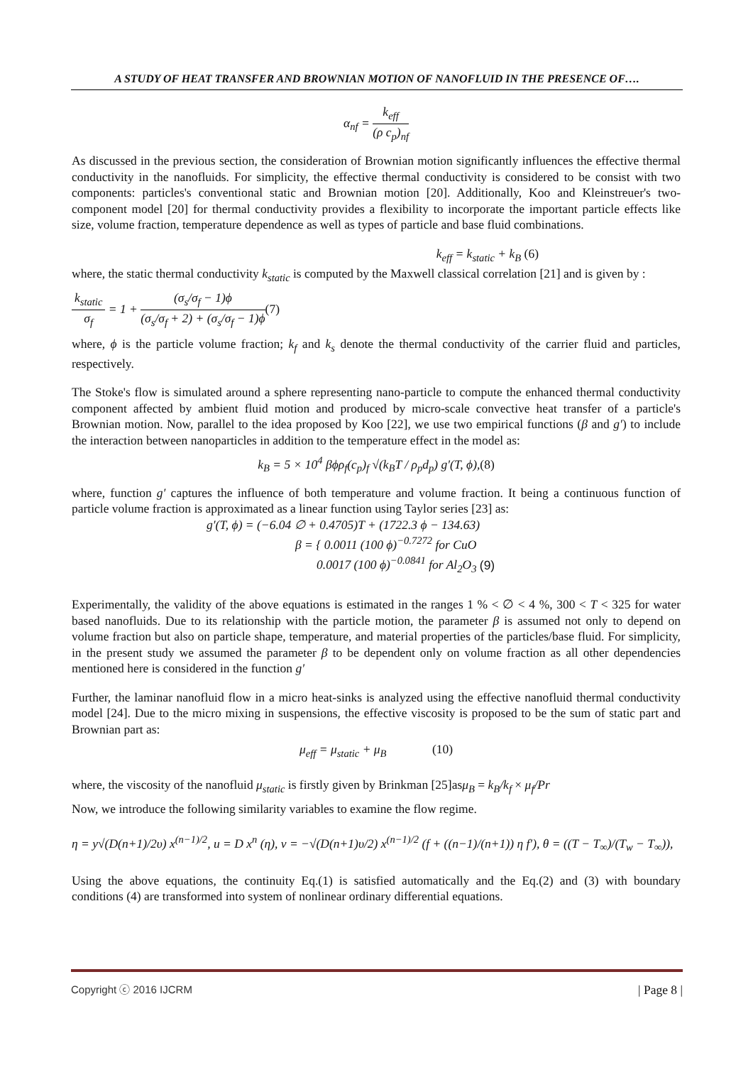A STUDY OF HEAT TRANSFER AND BROWNIAN MOTION OF NANOFLUID IN THE PRESENCE OF….
α<sub>nf</sub> = k<sub>eff</sub> (ρ c<sub>p</sub>)<sub>nf</sub>
As discussed in the previous section, the consideration of Brownian motion significantly influences the effective thermal conductivity in the nanofluids. For simplicity, the effective thermal conductivity is considered to be consist with two components: particles's conventional static and Brownian motion [20]. Additionally, Koo and Kleinstreuer's two-component model [20] for thermal conductivity provides a flexibility to incorporate the important particle effects like size, volume fraction, temperature dependence as well as types of particle and base fluid combinations.
k<sub>eff</sub> = k<sub>static</sub> + k<sub>B</sub> (6)
where, the static thermal conductivity k<sub>static</sub> is computed by the Maxwell classical correlation [21] and is given by :
k<sub>static</sub> σ<sub>f</sub> = 1 + (σ<sub>s</sub>/σ<sub>f</sub> − 1)ϕ (σ<sub>s</sub>/σ<sub>f</sub> + 2) + (σ<sub>s</sub>/σ<sub>f</sub> − 1)ϕ(7)
where, ϕ is the particle volume fraction; k<sub>f</sub> and k<sub>s</sub> denote the thermal conductivity of the carrier fluid and particles, respectively.
The Stoke's flow is simulated around a sphere representing nano-particle to compute the enhanced thermal conductivity component affected by ambient fluid motion and produced by micro-scale convective heat transfer of a particle's Brownian motion. Now, parallel to the idea proposed by Koo [22], we use two empirical functions (β and g′) to include the interaction between nanoparticles in addition to the temperature effect in the model as:
k<sub>B</sub> = 5 × 10<sup>4</sup> βϕρ<sub>f</sub>(c<sub>p</sub>)<sub>f</sub> √(k<sub>B</sub>T / ρ<sub>p</sub>d<sub>p</sub>) g′(T, ϕ),(8)
where, function g′ captures the influence of both temperature and volume fraction. It being a continuous function of particle volume fraction is approximated as a linear function using Taylor series [23] as:
g′(T, ϕ) = (−6.04 ∅ + 0.4705)T + (1722.3 ϕ − 134.63)
β = { 0.0011 (100 ϕ)<sup>−0.7272</sup> for CuO
0.0017 (100 ϕ)<sup>−0.0841</sup> for Al<sub>2</sub>O<sub>3</sub> (9)
Experimentally, the validity of the above equations is estimated in the ranges 1 % < ∅ < 4 %, 300 < T < 325 for water based nanofluids. Due to its relationship with the particle motion, the parameter β is assumed not only to depend on volume fraction but also on particle shape, temperature, and material properties of the particles/base fluid. For simplicity, in the present study we assumed the parameter β to be dependent only on volume fraction as all other dependencies mentioned here is considered in the function g′
Further, the laminar nanofluid flow in a micro heat-sinks is analyzed using the effective nanofluid thermal conductivity model [24]. Due to the micro mixing in suspensions, the effective viscosity is proposed to be the sum of static part and Brownian part as:
μ<sub>eff</sub> = μ<sub>static</sub> + μ<sub>B</sub> (10)
where, the viscosity of the nanofluid μ<sub>static</sub> is firstly given by Brinkman [25]asμ<sub>B</sub> = k<sub>B</sub>/k<sub>f</sub> × μ<sub>f</sub>/Pr
Now, we introduce the following similarity variables to examine the flow regime.
η = y√(D(n+1)/2υ) x<sup>(n−1)/2</sup>, u = D x<sup>n</sup> (η), v = −√(D(n+1)υ/2) x<sup>(n−1)/2</sup> (f + ((n−1)/(n+1)) η f′), θ = ((T − T<sub>∞</sub>)/(T<sub>w</sub> − T<sub>∞</sub>)),
Using the above equations, the continuity Eq.(1) is satisfied automatically and the Eq.(2) and (3) with boundary conditions (4) are transformed into system of nonlinear ordinary differential equations.
Copyright ⓒ 2016 IJCRM | Page 8 |